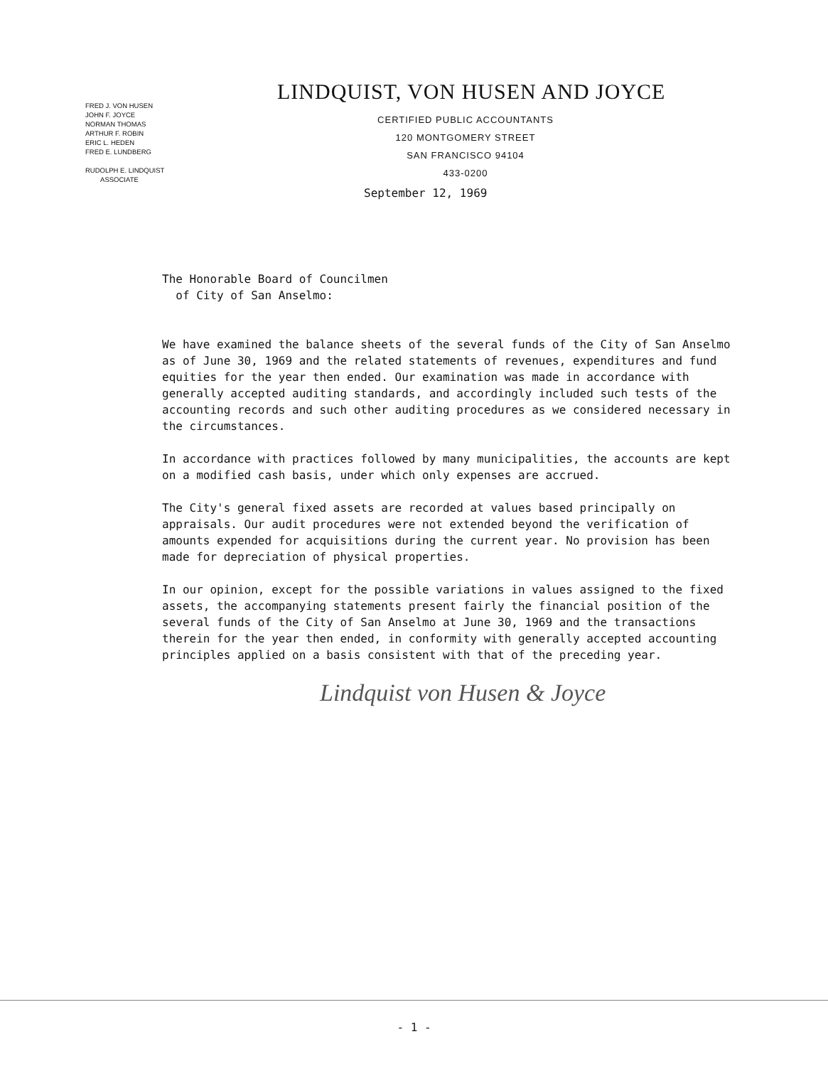FRED J. VON HUSEN
JOHN F. JOYCE
NORMAN THOMAS
ARTHUR F. ROBIN
ERIC L. HEDEN
FRED E. LUNDBERG
RUDOLPH E. LINDQUIST
ASSOCIATE
LINDQUIST, VON HUSEN AND JOYCE
CERTIFIED PUBLIC ACCOUNTANTS
120 MONTGOMERY STREET
SAN FRANCISCO 94104
433-0200
September 12, 1969
The Honorable Board of Councilmen
of City of San Anselmo:
We have examined the balance sheets of the several funds of the City of San Anselmo as of June 30, 1969 and the related statements of revenues, expenditures and fund equities for the year then ended. Our examination was made in accordance with generally accepted auditing standards, and accordingly included such tests of the accounting records and such other auditing procedures as we considered necessary in the circumstances.
In accordance with practices followed by many municipalities, the accounts are kept on a modified cash basis, under which only expenses are accrued.
The City's general fixed assets are recorded at values based principally on appraisals. Our audit procedures were not extended beyond the verification of amounts expended for acquisitions during the current year. No provision has been made for depreciation of physical properties.
In our opinion, except for the possible variations in values assigned to the fixed assets, the accompanying statements present fairly the financial position of the several funds of the City of San Anselmo at June 30, 1969 and the transactions therein for the year then ended, in conformity with generally accepted accounting principles applied on a basis consistent with that of the preceding year.
Lindquist von Husen & Joyce
- 1 -